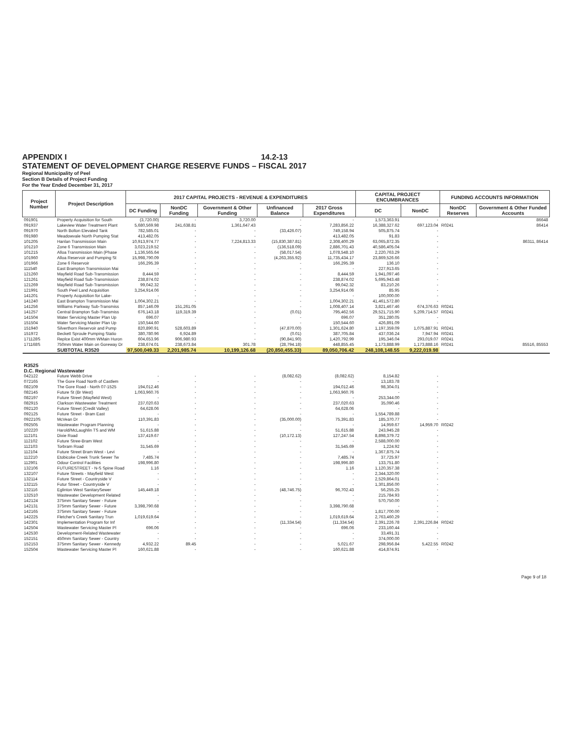APPENDIX I 14.2-13
STATEMENT OF DEVELOPMENT CHARGE RESERVE FUNDS – FISCAL 2017
Regional Municipality of Peel
Section B Details of Project Funding
For the Year Ended December 31, 2017
| Project Number | Project Description | 2017 CAPITAL PROJECTS - REVENUE & EXPENDITURES | | | | | CAPITAL PROJECT ENCUMBRANCES | | FUNDING ACCOUNTS INFORMATION | |
| --- | --- | --- | --- | --- | --- | --- | --- | --- | --- | --- |
| | | DC Funding | NonDC Funding | Government & Other Funding | Unfinanced Balance | 2017 Gross Expenditures | DC | NonDC | NonDC Reserves | Government & Other Funded Accounts |
| 091901 | Property Acquisition for South | (3,720.00) | - | 3,720.00 | - | - | 1,573,363.91 | - | | 86648 |
| 091937 | Lakeview Water Treatment Plant | 5,680,569.98 | 241,638.81 | 1,361,647.43 | - | 7,283,856.22 | 16,388,327.62 | 697,123.04 | R0241 | 86414 |
| 091970 | North Bolton Elevated Tank | 782,585.01 | - | - | (33,426.07) | 749,158.94 | 505,875.74 | - | | |
| 091980 | Meadowvale North Pumping Stat | 413,482.05 | - | - | - | 413,482.05 | 91.83 | - | | |
| 101205 | Hanlan Transmission Main | 10,913,974.77 | - | 7,224,813.33 | (15,830,387.81) | 2,308,400.29 | 63,065,872.35 | - | | 86311, 86414 |
| 101210 | Zone 6 Transmission Main | 3,023,219.52 | - | - | (136,518.09) | 2,886,701.43 | 40,586,405.04 | - | | |
| 101215 | Alloa Transmission Main (Phase | 1,136,565.64 | - | - | (58,017.54) | 1,078,548.10 | 2,220,763.29 | - | | |
| 101960 | Alloa Reservoir and Pumping St | 15,998,790.09 | - | - | (4,263,355.92) | 11,735,434.17 | 23,869,526.66 | - | | |
| 101966 | Zone 6 Reservoir | 166,295.39 | - | - | - | 166,295.39 | 136.10 | - | | |
| 111540 | East Brampton Transmission Mai | - | - | - | - | - | 227,913.65 | - | | |
| 121260 | Mayfield Road Sub-Transmission | 8,444.59 | - | - | - | 8,444.59 | 1,941,097.46 | - | | |
| 121261 | Mayfield Road Sub-Transmission | 238,874.02 | - | - | - | 238,874.02 | 5,695,943.48 | - | | |
| 121269 | Mayfield Road Sub-Transmission | 99,042.32 | - | - | - | 99,042.32 | 83,210.26 | - | | |
| 121991 | South Peel Land Acquisition | 3,254,914.06 | - | - | - | 3,254,914.06 | 85.95 | - | | |
| 141201 | Property Acquisition for Lake- | - | - | - | - | - | 100,000.00 | - | | |
| 141240 | East Brampton Transmission Mai | 1,004,302.21 | - | - | - | 1,004,302.21 | 41,461,572.80 | - | | |
| 141256 | Williams Parkway Sub-Transmiss | 857,146.09 | 151,261.05 | - | - | 1,008,407.14 | 3,821,467.46 | 674,376.63 | R0241 | |
| 141257 | Central Brampton Sub-Transmiss | 676,143.18 | 119,319.39 | - | (0.01) | 795,462.56 | 29,521,715.90 | 5,209,714.57 | R0241 | |
| 141504 | Water Servicing Master Plan Up | 696.07 | - | - | - | 696.07 | 351,280.05 | - | | |
| 151504 | Water Servicing Master Plan Up | 150,544.60 | - | - | - | 150,544.60 | 426,891.09 | - | | |
| 151940 | Silverthorn Reservoir and Pump | 820,890.91 | 528,603.89 | - | (47,870.00) | 1,301,624.80 | 1,197,359.09 | 1,075,887.91 | R0241 | |
| 151972 | Beckett Sproule Pumping Statio | 380,780.96 | 6,924.89 | - | (0.01) | 387,705.84 | 437,036.24 | 7,947.94 | R0241 | |
| 171128S | Replce Exist 400mm WMain Huron | 604,653.96 | 906,980.93 | - | (90,841.90) | 1,420,792.99 | 195,346.04 | 293,019.07 | R0241 | |
| 171168S | 750mm Water Main on Goreway Dr | 238,674.01 | 238,673.84 | 301.78 | (28,794.18) | 448,855.45 | 1,173,888.99 | 1,173,888.16 | R0241 | 85516, 85553 |
| | SUBTOTAL R3520 | 97,500,049.33 | 2,201,985.74 | 10,199,126.68 | (20,850,455.33) | 89,050,706.42 | 248,108,148.55 | 9,222,019.98 | | |
| R3525 D.C. Regional Wastewater | | | | | | | | | | |
| 042122 | Future Webb Drive | - | - | - | (8,082.62) | (8,082.62) | 8,154.82 | - | | |
| 072165 | The Gore Road North of Castlem | - | - | - | - | - | 13,183.78 | - | | |
| 082109 | The Gore Road - North 07-1525 | 194,012.46 | - | - | - | 194,012.46 | 98,304.01 | - | | |
| 082145 | Future St (Br West) | 1,063,960.76 | - | - | - | 1,063,960.76 | - | - | | |
| 082197 | Future Street (Mayfield West) | - | - | - | - | - | 253,344.00 | - | | |
| 082915 | Clarkson Wastewater Treatment | 237,020.63 | - | - | - | 237,020.63 | 35,090.46 | - | | |
| 092120 | Future Street (Credit Valley) | 64,628.06 | - | - | - | 64,628.06 | - | - | | |
| 092125 | Future Street - Bram East | - | - | - | - | - | 1,554,789.88 | - | | |
| 092210S | McVean Dr | 110,391.83 | - | - | (35,000.00) | 75,391.83 | 185,370.77 | - | | |
| 092505 | Wastewater Program Planning | - | - | - | - | - | 14,959.67 | 14,959.70 | R0242 | |
| 102220 | Harold/McLaughlin TS and WM | 51,615.88 | - | - | - | 51,615.88 | 243,945.28 | - | | |
| 112101 | Dixie Road | 137,419.67 | - | - | (10,172.13) | 127,247.54 | 8,898,379.72 | - | | |
| 112102 | Future Stree-Bram West | - | - | - | - | - | 2,588,000.00 | - | | |
| 112103 | Torbram Road | 31,545.69 | - | - | - | 31,545.69 | 1,224.92 | - | | |
| 112104 | Future Street Bram West - Levi | - | - | - | - | - | 1,367,875.74 | - | | |
| 112210 | Etobicoke Creek Trunk Sewer Tw | 7,485.74 | - | - | - | 7,485.74 | 37,725.97 | - | | |
| 112901 | Odour Control Facilities | 198,996.80 | - | - | - | 198,996.80 | 133,751.80 | - | | |
| 132106 | FUTURESTREET - N-S Spine Road | 1.16 | - | - | - | 1.16 | 1,120,357.38 | - | | |
| 132107 | Future Streets - Mayfield West | - | - | - | - | - | 2,344,320.00 | - | | |
| 132114 | Future Street - Countryside V | - | - | - | - | - | 2,529,864.01 | - | | |
| 132115 | Futur Street - Countryside V | - | - | - | - | - | 1,301,856.00 | - | | |
| 132116 | Eglinton West SanitarySewer | 145,449.18 | - | - | (48,746.75) | 96,702.43 | 56,255.25 | - | | |
| 132510 | Wastewater Development Related | - | - | - | - | - | 215,784.93 | - | | |
| 142124 | 375mm Sanitary Sewer - Future | - | - | - | - | - | 570,750.00 | - | | |
| 142131 | 375mm Sanitary Sewer - Future | 3,398,790.68 | - | - | - | 3,398,790.68 | - | - | | |
| 142165 | 375mm Sanitary Sewer - Future | - | - | - | - | - | 1,817,700.00 | - | | |
| 142225 | Fletcher's Creek Sanitary Trun | 1,019,619.64 | - | - | - | 1,019,619.64 | 2,763,460.29 | - | | |
| 142301 | Implementation Program for Inf | - | - | - | (11,334.54) | (11,334.54) | 2,391,226.78 | 2,391,226.84 | R0242 | |
| 142504 | Wastewater Servicing Master Pl | 696.06 | - | - | - | 696.06 | 233,160.44 | - | | |
| 142530 | Development-Related Wastewater | - | - | - | - | - | 33,491.31 | - | | |
| 152151 | 450mm Sanitary Sewer - Country | - | - | - | - | - | 374,000.00 | - | | |
| 152153 | 375mm Sanitary Sewer - Kennedy | 4,932.22 | 89.45 | - | - | 5,021.67 | 298,956.84 | 5,422.55 | R0242 | |
| 152504 | Wastewater Servicing Master Pl | 160,621.88 | - | - | - | 160,621.88 | 414,874.91 | - | | |
Page 9 of 18